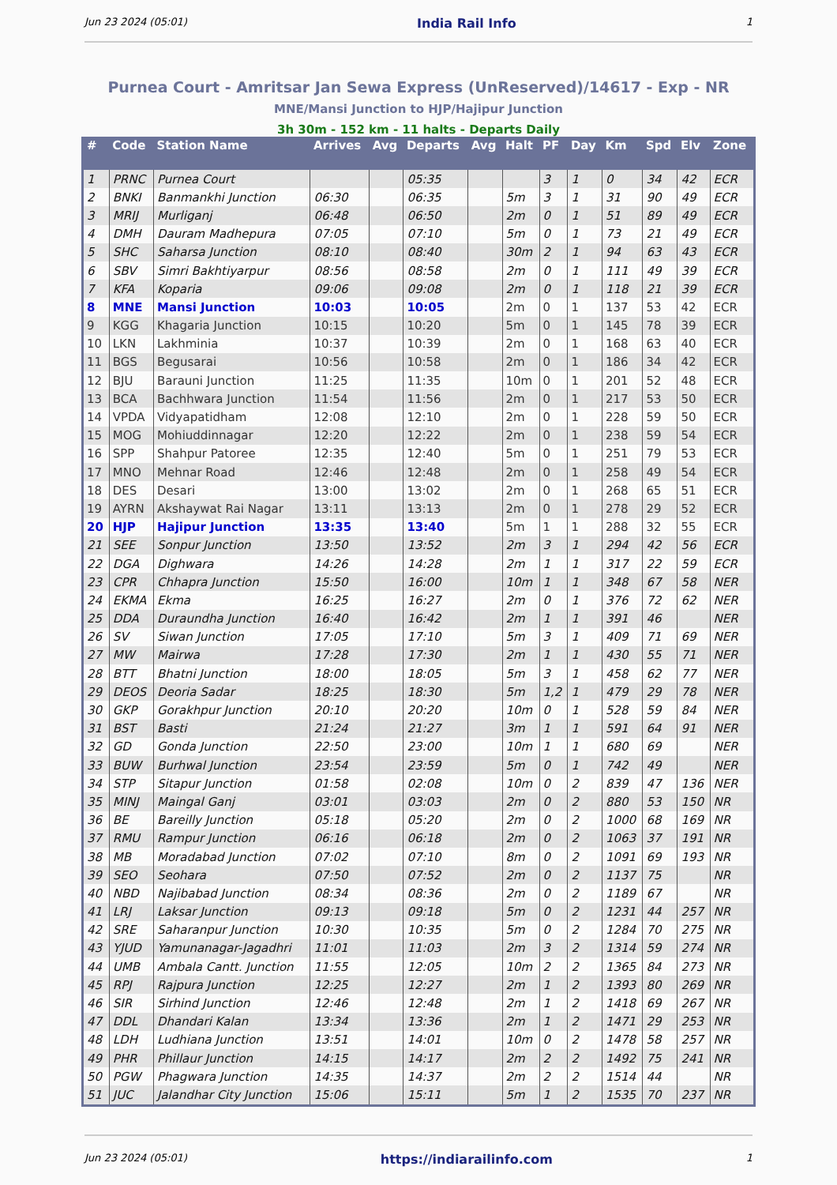Jun 23 2024 (05:01) India Rail Info 1
Purnea Court - Amritsar Jan Sewa Express (UnReserved)/14617 - Exp - NR
MNE/Mansi Junction to HJP/Hajipur Junction
3h 30m - 152 km - 11 halts - Departs Daily
| # | Code | Station Name | Arrives | Avg | Departs | Avg | Halt | PF | Day | Km | Spd | Elv | Zone |
| --- | --- | --- | --- | --- | --- | --- | --- | --- | --- | --- | --- | --- | --- |
| 1 | PRNC | Purnea Court | | | 05:35 | | | 3 | 1 | 0 | 34 | 42 | ECR |
| 2 | BNKI | Banmankhi Junction | 06:30 | | 06:35 | | 5m | 3 | 1 | 31 | 90 | 49 | ECR |
| 3 | MRIJ | Murliganj | 06:48 | | 06:50 | | 2m | 0 | 1 | 51 | 89 | 49 | ECR |
| 4 | DMH | Dauram Madhepura | 07:05 | | 07:10 | | 5m | 0 | 1 | 73 | 21 | 49 | ECR |
| 5 | SHC | Saharsa Junction | 08:10 | | 08:40 | | 30m | 2 | 1 | 94 | 63 | 43 | ECR |
| 6 | SBV | Simri Bakhtiyarpur | 08:56 | | 08:58 | | 2m | 0 | 1 | 111 | 49 | 39 | ECR |
| 7 | KFA | Koparia | 09:06 | | 09:08 | | 2m | 0 | 1 | 118 | 21 | 39 | ECR |
| 8 | MNE | Mansi Junction | 10:03 | | 10:05 | | 2m | 0 | 1 | 137 | 53 | 42 | ECR |
| 9 | KGG | Khagaria Junction | 10:15 | | 10:20 | | 5m | 0 | 1 | 145 | 78 | 39 | ECR |
| 10 | LKN | Lakhminia | 10:37 | | 10:39 | | 2m | 0 | 1 | 168 | 63 | 40 | ECR |
| 11 | BGS | Begusarai | 10:56 | | 10:58 | | 2m | 0 | 1 | 186 | 34 | 42 | ECR |
| 12 | BJU | Barauni Junction | 11:25 | | 11:35 | | 10m | 0 | 1 | 201 | 52 | 48 | ECR |
| 13 | BCA | Bachhwara Junction | 11:54 | | 11:56 | | 2m | 0 | 1 | 217 | 53 | 50 | ECR |
| 14 | VPDA | Vidyapatidham | 12:08 | | 12:10 | | 2m | 0 | 1 | 228 | 59 | 50 | ECR |
| 15 | MOG | Mohiuddinnagar | 12:20 | | 12:22 | | 2m | 0 | 1 | 238 | 59 | 54 | ECR |
| 16 | SPP | Shahpur Patoree | 12:35 | | 12:40 | | 5m | 0 | 1 | 251 | 79 | 53 | ECR |
| 17 | MNO | Mehnar Road | 12:46 | | 12:48 | | 2m | 0 | 1 | 258 | 49 | 54 | ECR |
| 18 | DES | Desari | 13:00 | | 13:02 | | 2m | 0 | 1 | 268 | 65 | 51 | ECR |
| 19 | AYRN | Akshaywat Rai Nagar | 13:11 | | 13:13 | | 2m | 0 | 1 | 278 | 29 | 52 | ECR |
| 20 | HJP | Hajipur Junction | 13:35 | | 13:40 | | 5m | 1 | 1 | 288 | 32 | 55 | ECR |
| 21 | SEE | Sonpur Junction | 13:50 | | 13:52 | | 2m | 3 | 1 | 294 | 42 | 56 | ECR |
| 22 | DGA | Dighwara | 14:26 | | 14:28 | | 2m | 1 | 1 | 317 | 22 | 59 | ECR |
| 23 | CPR | Chhapra Junction | 15:50 | | 16:00 | | 10m | 1 | 1 | 348 | 67 | 58 | NER |
| 24 | EKMA | Ekma | 16:25 | | 16:27 | | 2m | 0 | 1 | 376 | 72 | 62 | NER |
| 25 | DDA | Duraundha Junction | 16:40 | | 16:42 | | 2m | 1 | 1 | 391 | 46 | | NER |
| 26 | SV | Siwan Junction | 17:05 | | 17:10 | | 5m | 3 | 1 | 409 | 71 | 69 | NER |
| 27 | MW | Mairwa | 17:28 | | 17:30 | | 2m | 1 | 1 | 430 | 55 | 71 | NER |
| 28 | BTT | Bhatni Junction | 18:00 | | 18:05 | | 5m | 3 | 1 | 458 | 62 | 77 | NER |
| 29 | DEOS | Deoria Sadar | 18:25 | | 18:30 | | 5m | 1,2 | 1 | 479 | 29 | 78 | NER |
| 30 | GKP | Gorakhpur Junction | 20:10 | | 20:20 | | 10m | 0 | 1 | 528 | 59 | 84 | NER |
| 31 | BST | Basti | 21:24 | | 21:27 | | 3m | 1 | 1 | 591 | 64 | 91 | NER |
| 32 | GD | Gonda Junction | 22:50 | | 23:00 | | 10m | 1 | 1 | 680 | 69 | | NER |
| 33 | BUW | Burhwal Junction | 23:54 | | 23:59 | | 5m | 0 | 1 | 742 | 49 | | NER |
| 34 | STP | Sitapur Junction | 01:58 | | 02:08 | | 10m | 0 | 2 | 839 | 47 | 136 | NER |
| 35 | MINJ | Maingal Ganj | 03:01 | | 03:03 | | 2m | 0 | 2 | 880 | 53 | 150 | NR |
| 36 | BE | Bareilly Junction | 05:18 | | 05:20 | | 2m | 0 | 2 | 1000 | 68 | 169 | NR |
| 37 | RMU | Rampur Junction | 06:16 | | 06:18 | | 2m | 0 | 2 | 1063 | 37 | 191 | NR |
| 38 | MB | Moradabad Junction | 07:02 | | 07:10 | | 8m | 0 | 2 | 1091 | 69 | 193 | NR |
| 39 | SEO | Seohara | 07:50 | | 07:52 | | 2m | 0 | 2 | 1137 | 75 | | NR |
| 40 | NBD | Najibabad Junction | 08:34 | | 08:36 | | 2m | 0 | 2 | 1189 | 67 | | NR |
| 41 | LRJ | Laksar Junction | 09:13 | | 09:18 | | 5m | 0 | 2 | 1231 | 44 | 257 | NR |
| 42 | SRE | Saharanpur Junction | 10:30 | | 10:35 | | 5m | 0 | 2 | 1284 | 70 | 275 | NR |
| 43 | YJUD | Yamunanagar-Jagadhri | 11:01 | | 11:03 | | 2m | 3 | 2 | 1314 | 59 | 274 | NR |
| 44 | UMB | Ambala Cantt. Junction | 11:55 | | 12:05 | | 10m | 2 | 2 | 1365 | 84 | 273 | NR |
| 45 | RPJ | Rajpura Junction | 12:25 | | 12:27 | | 2m | 1 | 2 | 1393 | 80 | 269 | NR |
| 46 | SIR | Sirhind Junction | 12:46 | | 12:48 | | 2m | 1 | 2 | 1418 | 69 | 267 | NR |
| 47 | DDL | Dhandari Kalan | 13:34 | | 13:36 | | 2m | 1 | 2 | 1471 | 29 | 253 | NR |
| 48 | LDH | Ludhiana Junction | 13:51 | | 14:01 | | 10m | 0 | 2 | 1478 | 58 | 257 | NR |
| 49 | PHR | Phillaur Junction | 14:15 | | 14:17 | | 2m | 2 | 2 | 1492 | 75 | 241 | NR |
| 50 | PGW | Phagwara Junction | 14:35 | | 14:37 | | 2m | 2 | 2 | 1514 | 44 | | NR |
| 51 | JUC | Jalandhar City Junction | 15:06 | | 15:11 | | 5m | 1 | 2 | 1535 | 70 | 237 | NR |
Jun 23 2024 (05:01) https://indiarailinfo.com 1